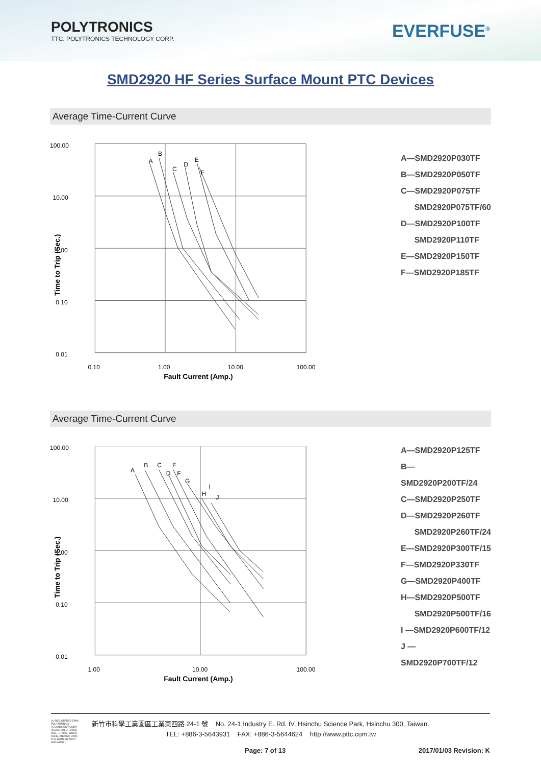POLYTRONICS
TTC. POLYTRONICS TECHNOLOGY CORP.
EVERFUSE<sup>®</sup>
SMD2920 HF Series Surface Mount PTC Devices
Average Time-Current Curve
100.00
10.00
1.00
0.10
0.01
A
B
C
D
E
F
0.10
1.00
10.00
100.00
Fault Current (Amp.)
Time to Trip (Sec.)
A—SMD2920P030TF
B—SMD2920P050TF
C—SMD2920P075TF
SMD2920P075TF/60
D—SMD2920P100TF
SMD2920P110TF
E—SMD2920P150TF
F—SMD2920P185TF
Average Time-Current Curve
100.00
10.00
1.00
0.10
0.01
A
B
C
D
E
F
G
H
I
J
1.00
10.00
100.00
Fault Current (Amp.)
Time to Trip (Sec.)
A—SMD2920P125TF
B—SMD2920P200TF/24
C—SMD2920P250TF
D—SMD2920P260TF
SMD2920P260TF/24
E—SMD2920P300TF/15
F—SMD2920P330TF
G—SMD2920P400TF
H—SMD2920P500TF
SMD2920P500TF/16
I —SMD2920P600TF/12
J —SMD2920P700TF/12
UL REGISTERED FIRM
POLYTRONICS TECHNOLOGY CORP. REGISTERED TO ISO 9001, TL 9000, ISO/TS 16949, AND ISO 14001 FILE NUMBER A8727 AND A10971
新竹市科學工業園區工業東四路 24-1 號 No. 24-1 Industry E. Rd. IV, Hsinchu Science Park, Hsinchu 300, Taiwan.
TEL: +886-3-5643931 FAX: +886-3-5644624 http://www.pttc.com.tw
Page: 7 of 13 2017/01/03 Revision: K